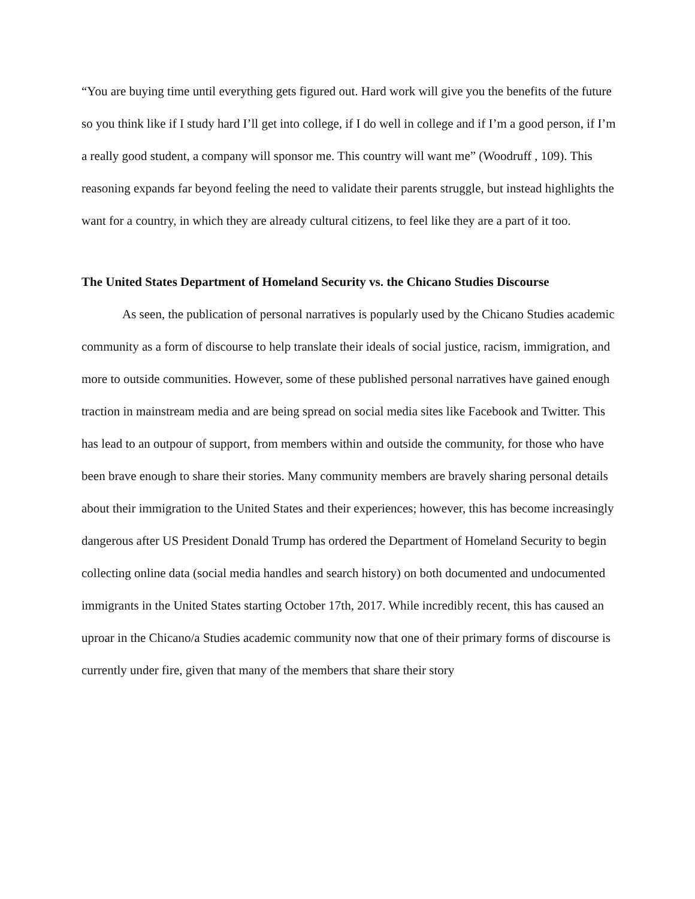“You are buying time until everything gets figured out. Hard work will give you the benefits of the future so you think like if I study hard I’ll get into college, if I do well in college and if I’m a good person, if I’m a really good student, a company will sponsor me. This country will want me” (Woodruff , 109). This reasoning expands far beyond feeling the need to validate their parents struggle, but instead highlights the want for a country, in which they are already cultural citizens, to feel like they are a part of it too.
The United States Department of Homeland Security vs. the Chicano Studies Discourse
As seen, the publication of personal narratives is popularly used by the Chicano Studies academic community as a form of discourse to help translate their ideals of social justice, racism, immigration, and more to outside communities. However, some of these published personal narratives have gained enough traction in mainstream media and are being spread on social media sites like Facebook and Twitter. This has lead to an outpour of support, from members within and outside the community, for those who have been brave enough to share their stories. Many community members are bravely sharing personal details about their immigration to the United States and their experiences; however, this has become increasingly dangerous after US President Donald Trump has ordered the Department of Homeland Security to begin collecting online data (social media handles and search history) on both documented and undocumented immigrants in the United States starting October 17th, 2017. While incredibly recent, this has caused an uproar in the Chicano/a Studies academic community now that one of their primary forms of discourse is currently under fire, given that many of the members that share their story